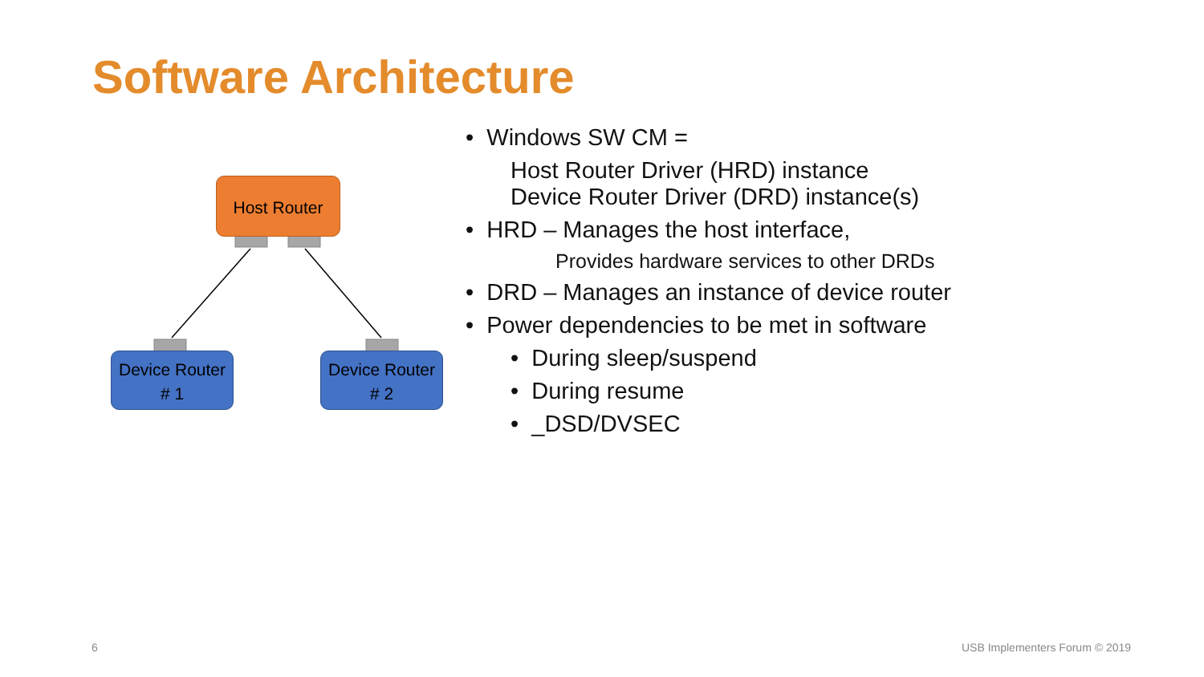Software Architecture
Host Router
Device Router
# 1
Device Router
# 2
• Windows SW CM =
Host Router Driver (HRD) instance
Device Router Driver (DRD) instance(s)
• HRD – Manages the host interface,
Provides hardware services to other DRDs
• DRD – Manages an instance of device router
• Power dependencies to be met in software
• During sleep/suspend
• During resume
• _DSD/DVSEC
6 USB Implementers Forum © 2019